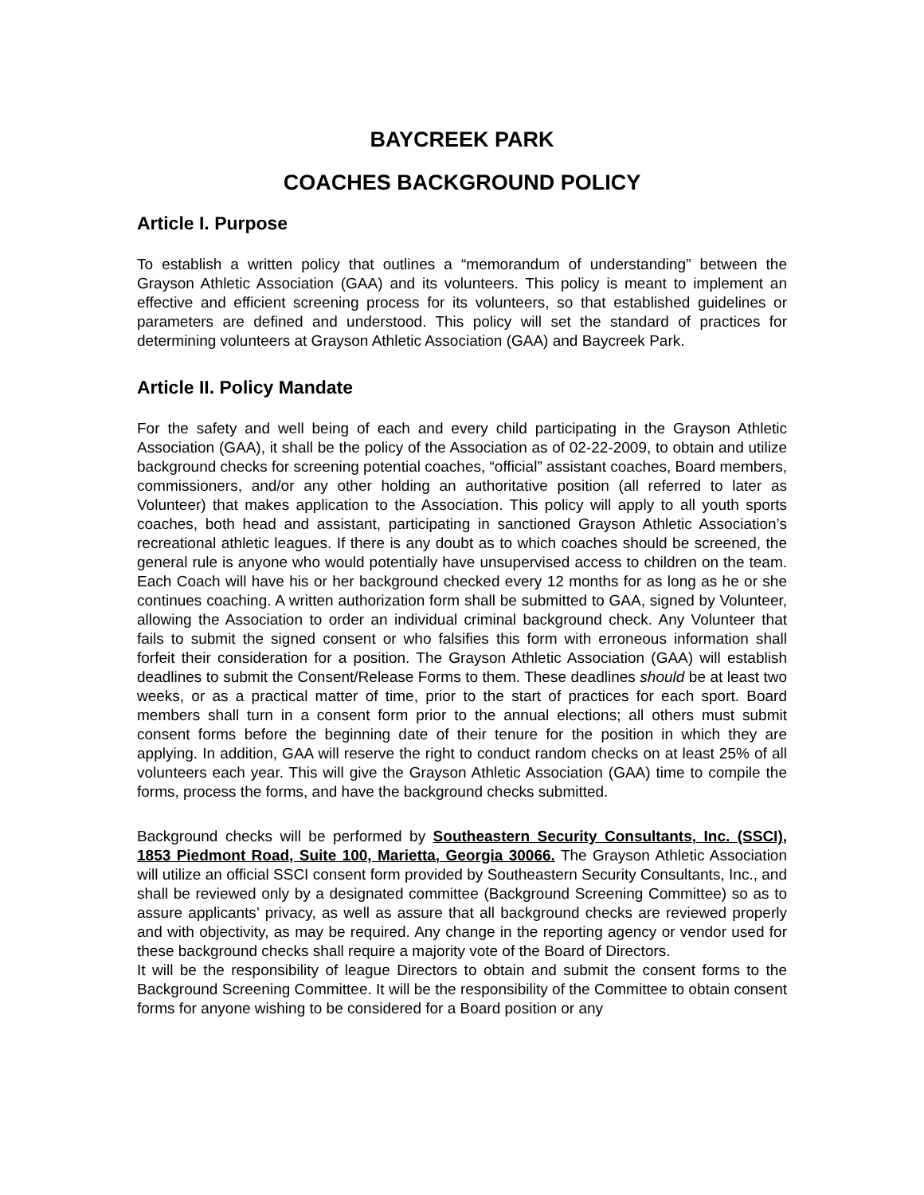BAYCREEK PARK
COACHES BACKGROUND POLICY
Article I. Purpose
To establish a written policy that outlines a “memorandum of understanding” between the Grayson Athletic Association (GAA) and its volunteers. This policy is meant to implement an effective and efficient screening process for its volunteers, so that established guidelines or parameters are defined and understood. This policy will set the standard of practices for determining volunteers at Grayson Athletic Association (GAA) and Baycreek Park.
Article II. Policy Mandate
For the safety and well being of each and every child participating in the Grayson Athletic Association (GAA), it shall be the policy of the Association as of 02-22-2009, to obtain and utilize background checks for screening potential coaches, “official” assistant coaches, Board members, commissioners, and/or any other holding an authoritative position (all referred to later as Volunteer) that makes application to the Association. This policy will apply to all youth sports coaches, both head and assistant, participating in sanctioned Grayson Athletic Association’s recreational athletic leagues. If there is any doubt as to which coaches should be screened, the general rule is anyone who would potentially have unsupervised access to children on the team. Each Coach will have his or her background checked every 12 months for as long as he or she continues coaching. A written authorization form shall be submitted to GAA, signed by Volunteer, allowing the Association to order an individual criminal background check. Any Volunteer that fails to submit the signed consent or who falsifies this form with erroneous information shall forfeit their consideration for a position. The Grayson Athletic Association (GAA) will establish deadlines to submit the Consent/Release Forms to them. These deadlines should be at least two weeks, or as a practical matter of time, prior to the start of practices for each sport. Board members shall turn in a consent form prior to the annual elections; all others must submit consent forms before the beginning date of their tenure for the position in which they are applying. In addition, GAA will reserve the right to conduct random checks on at least 25% of all volunteers each year. This will give the Grayson Athletic Association (GAA) time to compile the forms, process the forms, and have the background checks submitted.
Background checks will be performed by Southeastern Security Consultants, Inc. (SSCI), 1853 Piedmont Road, Suite 100, Marietta, Georgia 30066. The Grayson Athletic Association will utilize an official SSCI consent form provided by Southeastern Security Consultants, Inc., and shall be reviewed only by a designated committee (Background Screening Committee) so as to assure applicants’ privacy, as well as assure that all background checks are reviewed properly and with objectivity, as may be required. Any change in the reporting agency or vendor used for these background checks shall require a majority vote of the Board of Directors.
It will be the responsibility of league Directors to obtain and submit the consent forms to the Background Screening Committee. It will be the responsibility of the Committee to obtain consent forms for anyone wishing to be considered for a Board position or any